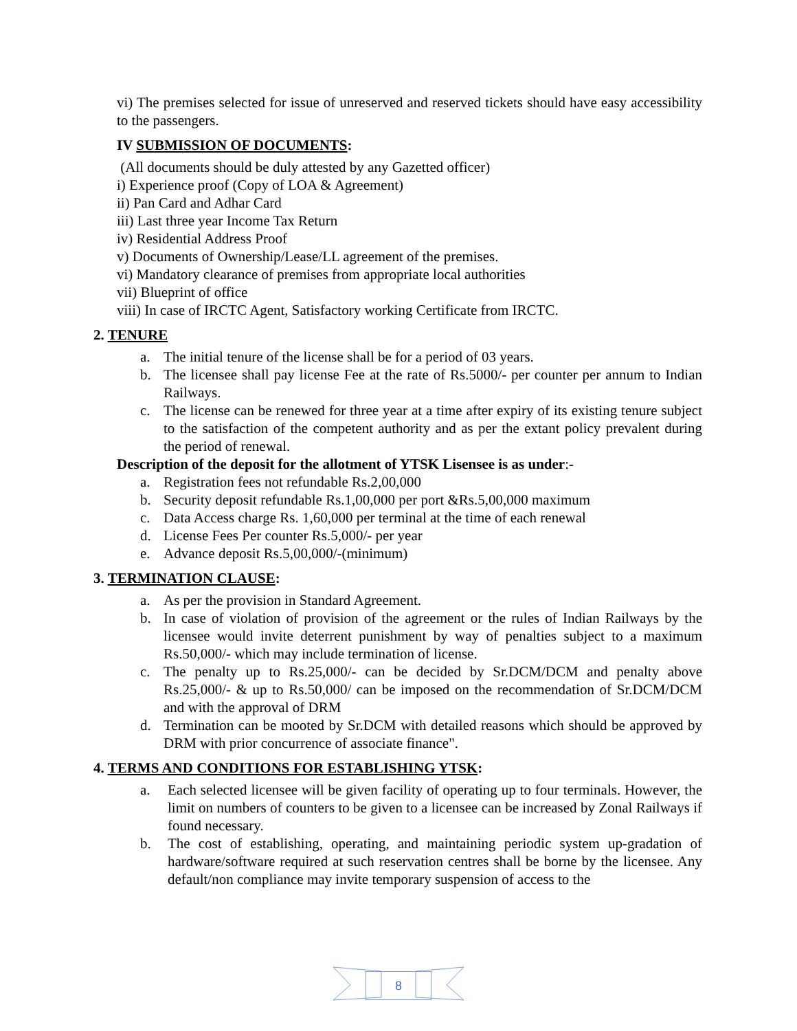vi) The premises selected for issue of unreserved and reserved tickets should have easy accessibility to the passengers.
IV SUBMISSION OF DOCUMENTS:
(All documents should be duly attested by any Gazetted officer)
i) Experience proof (Copy of LOA & Agreement)
ii) Pan Card and Adhar Card
iii) Last three year Income Tax Return
iv) Residential Address Proof
v) Documents of Ownership/Lease/LL agreement of the premises.
vi) Mandatory clearance of premises from appropriate local authorities
vii) Blueprint of office
viii) In case of IRCTC Agent, Satisfactory working Certificate from IRCTC.
2. TENURE
a. The initial tenure of the license shall be for a period of 03 years.
b. The licensee shall pay license Fee at the rate of Rs.5000/- per counter per annum to Indian Railways.
c. The license can be renewed for three year at a time after expiry of its existing tenure subject to the satisfaction of the competent authority and as per the extant policy prevalent during the period of renewal.
Description of the deposit for the allotment of YTSK Lisensee is as under:-
a. Registration fees not refundable Rs.2,00,000
b. Security deposit refundable Rs.1,00,000 per port &Rs.5,00,000 maximum
c. Data Access charge Rs. 1,60,000 per terminal at the time of each renewal
d. License Fees Per counter Rs.5,000/- per year
e. Advance deposit Rs.5,00,000/-(minimum)
3. TERMINATION CLAUSE:
a. As per the provision in Standard Agreement.
b. In case of violation of provision of the agreement or the rules of Indian Railways by the licensee would invite deterrent punishment by way of penalties subject to a maximum Rs.50,000/- which may include termination of license.
c. The penalty up to Rs.25,000/- can be decided by Sr.DCM/DCM and penalty above Rs.25,000/- & up to Rs.50,000/ can be imposed on the recommendation of Sr.DCM/DCM and with the approval of DRM
d. Termination can be mooted by Sr.DCM with detailed reasons which should be approved by DRM with prior concurrence of associate finance".
4. TERMS AND CONDITIONS FOR ESTABLISHING YTSK:
a. Each selected licensee will be given facility of operating up to four terminals. However, the limit on numbers of counters to be given to a licensee can be increased by Zonal Railways if found necessary.
b. The cost of establishing, operating, and maintaining periodic system up-gradation of hardware/software required at such reservation centres shall be borne by the licensee. Any default/non compliance may invite temporary suspension of access to the
8